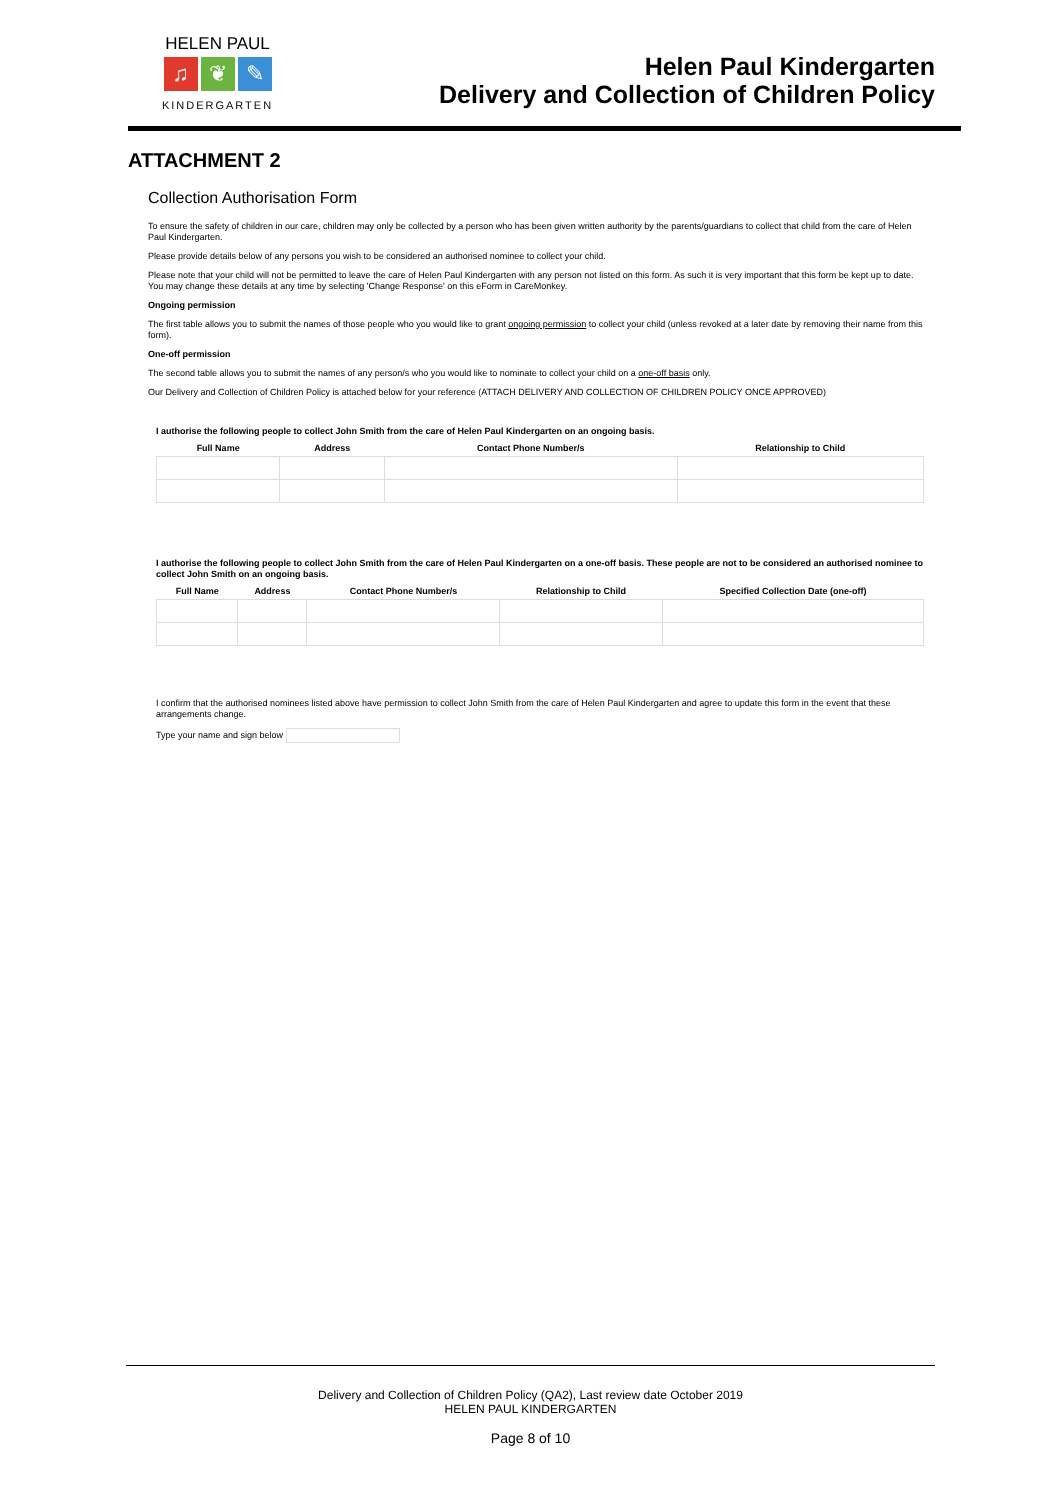HELEN PAUL
♫ ❦ ✎
KINDERGARTEN
Helen Paul Kindergarten
Delivery and Collection of Children Policy
ATTACHMENT 2
Collection Authorisation Form
To ensure the safety of children in our care, children may only be collected by a person who has been given written authority by the parents/guardians to collect that child from the care of Helen Paul Kindergarten.
Please provide details below of any persons you wish to be considered an authorised nominee to collect your child.
Please note that your child will not be permitted to leave the care of Helen Paul Kindergarten with any person not listed on this form. As such it is very important that this form be kept up to date. You may change these details at any time by selecting 'Change Response' on this eForm in CareMonkey.
Ongoing permission
The first table allows you to submit the names of those people who you would like to grant ongoing permission to collect your child (unless revoked at a later date by removing their name from this form).
One-off permission
The second table allows you to submit the names of any person/s who you would like to nominate to collect your child on a one-off basis only.
Our Delivery and Collection of Children Policy is attached below for your reference (ATTACH DELIVERY AND COLLECTION OF CHILDREN POLICY ONCE APPROVED)
I authorise the following people to collect John Smith from the care of Helen Paul Kindergarten on an ongoing basis.
| Full Name | Address | Contact Phone Number/s | Relationship to Child |
| --- | --- | --- | --- |
I authorise the following people to collect John Smith from the care of Helen Paul Kindergarten on a one-off basis. These people are not to be considered an authorised nominee to collect John Smith on an ongoing basis.
| Full Name | Address | Contact Phone Number/s | Relationship to Child | Specified Collection Date (one-off) |
| --- | --- | --- | --- | --- |
I confirm that the authorised nominees listed above have permission to collect John Smith from the care of Helen Paul Kindergarten and agree to update this form in the event that these arrangements change.
Type your name and sign below
Delivery and Collection of Children Policy (QA2), Last review date October 2019
HELEN PAUL KINDERGARTEN
Page 8 of 10